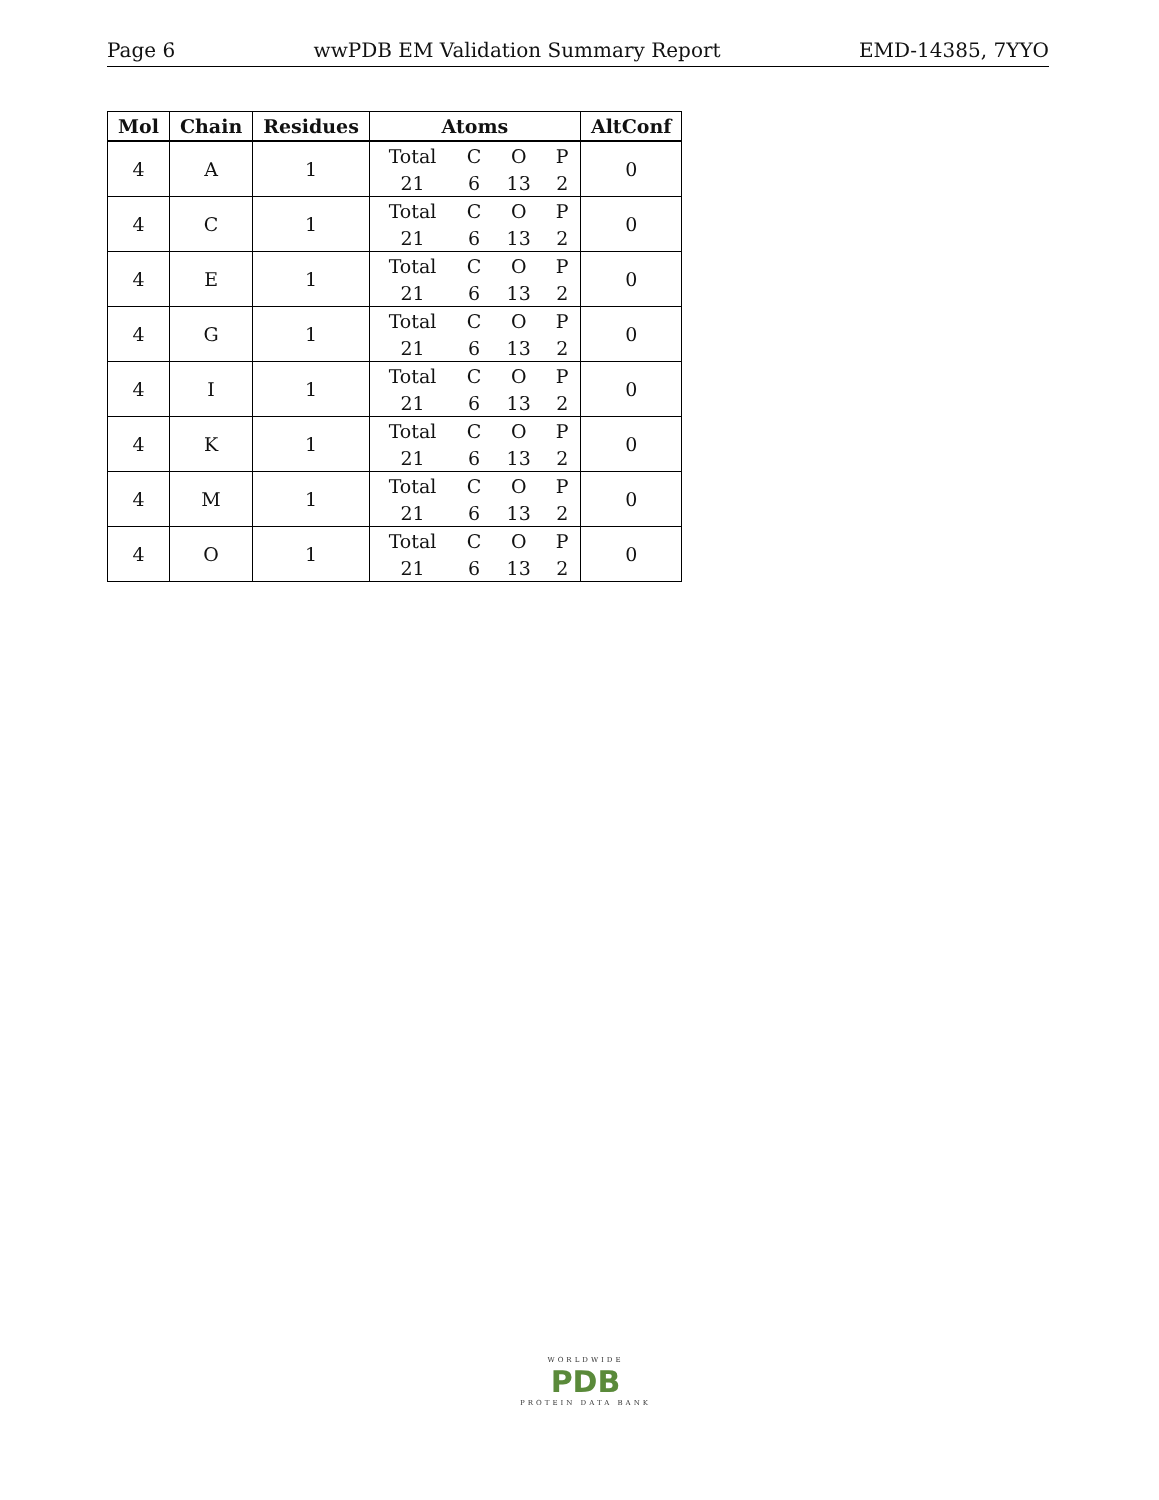Page 6 wwPDB EM Validation Summary Report EMD-14385, 7YYO
| Mol | Chain | Residues | Atoms | AltConf |
| --- | --- | --- | --- | --- |
| 4 | A | 1 | / Total / C / O / P / / 21 / 6 / 13 / 2 / | 0 |
| 4 | C | 1 | / Total / C / O / P / / 21 / 6 / 13 / 2 / | 0 |
| 4 | E | 1 | / Total / C / O / P / / 21 / 6 / 13 / 2 / | 0 |
| 4 | G | 1 | / Total / C / O / P / / 21 / 6 / 13 / 2 / | 0 |
| 4 | I | 1 | / Total / C / O / P / / 21 / 6 / 13 / 2 / | 0 |
| 4 | K | 1 | / Total / C / O / P / / 21 / 6 / 13 / 2 / | 0 |
| 4 | M | 1 | / Total / C / O / P / / 21 / 6 / 13 / 2 / | 0 |
| 4 | O | 1 | / Total / C / O / P / / 21 / 6 / 13 / 2 / | 0 |
WORLDWIDE
PDB
PROTEIN DATA BANK